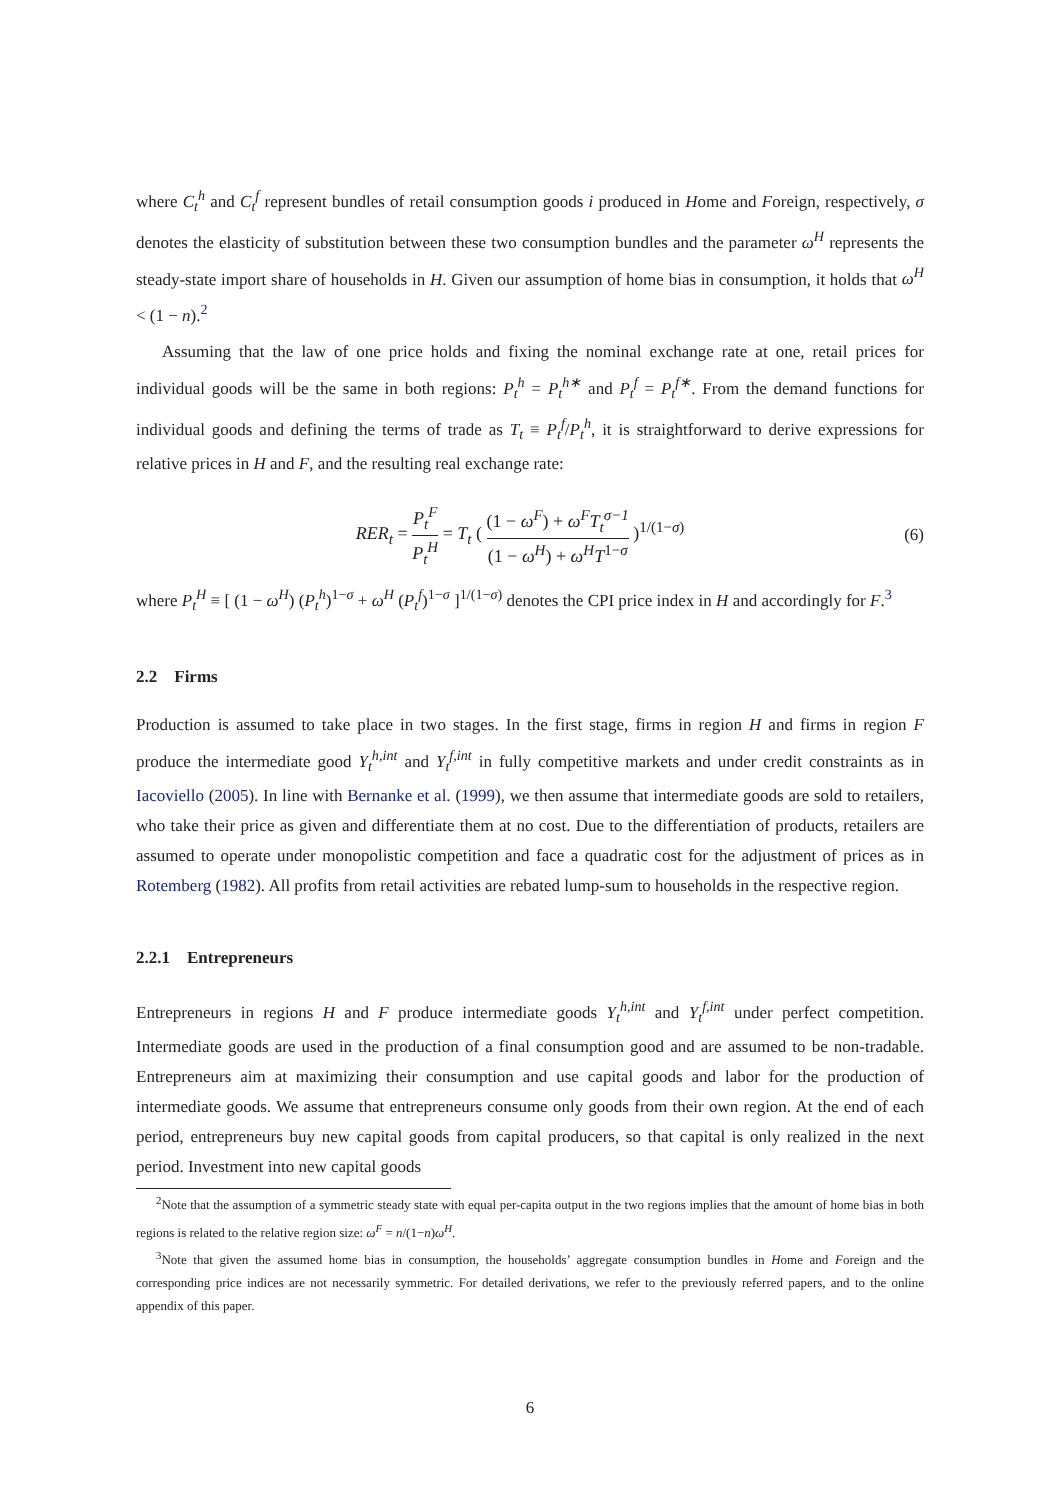where C<sub>t</sub><sup>h</sup> and C<sub>t</sub><sup>f</sup> represent bundles of retail consumption goods i produced in Home and Foreign, respectively, σ denotes the elasticity of substitution between these two consumption bundles and the parameter ω<sup>H</sup> represents the steady-state import share of households in H. Given our assumption of home bias in consumption, it holds that ω<sup>H</sup> < (1 − n).<sup>2</sup>
Assuming that the law of one price holds and fixing the nominal exchange rate at one, retail prices for individual goods will be the same in both regions: P<sub>t</sub><sup>h</sup> = P<sub>t</sub><sup>h∗</sup> and P<sub>t</sub><sup>f</sup> = P<sub>t</sub><sup>f∗</sup>. From the demand functions for individual goods and defining the terms of trade as T<sub>t</sub> ≡ P<sub>t</sub><sup>f</sup>/P<sub>t</sub><sup>h</sup>, it is straightforward to derive expressions for relative prices in H and F, and the resulting real exchange rate:
RER<sub>t</sub> = P<sub>t</sub><sup>F</sup> P<sub>t</sub><sup>H</sup> = T<sub>t</sub> ( (1 − ω<sup>F</sup>) + ω<sup>F</sup>T<sub>t</sub><sup>σ−1</sup> (1 − ω<sup>H</sup>) + ω<sup>H</sup>T<sup>1−σ</sup> )<sup>1/(1−σ)</sup>
(6)
where P<sub>t</sub><sup>H</sup> ≡ [ (1 − ω<sup>H</sup>) (P<sub>t</sub><sup>h</sup>)<sup>1−σ</sup> + ω<sup>H</sup> (P<sub>t</sub><sup>f</sup>)<sup>1−σ</sup> ]<sup>1/(1−σ)</sup> denotes the CPI price index in H and accordingly for F.<sup>3</sup>
2.2 Firms
Production is assumed to take place in two stages. In the first stage, firms in region H and firms in region F produce the intermediate good Y<sub>t</sub><sup>h,int</sup> and Y<sub>t</sub><sup>f,int</sup> in fully competitive markets and under credit constraints as in Iacoviello (2005). In line with Bernanke et al. (1999), we then assume that intermediate goods are sold to retailers, who take their price as given and differentiate them at no cost. Due to the differentiation of products, retailers are assumed to operate under monopolistic competition and face a quadratic cost for the adjustment of prices as in Rotemberg (1982). All profits from retail activities are rebated lump-sum to households in the respective region.
2.2.1 Entrepreneurs
Entrepreneurs in regions H and F produce intermediate goods Y<sub>t</sub><sup>h,int</sup> and Y<sub>t</sub><sup>f,int</sup> under perfect competition. Intermediate goods are used in the production of a final consumption good and are assumed to be non-tradable. Entrepreneurs aim at maximizing their consumption and use capital goods and labor for the production of intermediate goods. We assume that entrepreneurs consume only goods from their own region. At the end of each period, entrepreneurs buy new capital goods from capital producers, so that capital is only realized in the next period. Investment into new capital goods
<sup>2</sup> Note that the assumption of a symmetric steady state with equal per-capita output in the two regions implies that the amount of home bias in both regions is related to the relative region size: ω<sup>F</sup> = n/(1−n)ω<sup>H</sup>.
<sup>3</sup> Note that given the assumed home bias in consumption, the households’ aggregate consumption bundles in Home and Foreign and the corresponding price indices are not necessarily symmetric. For detailed derivations, we refer to the previously referred papers, and to the online appendix of this paper.
6